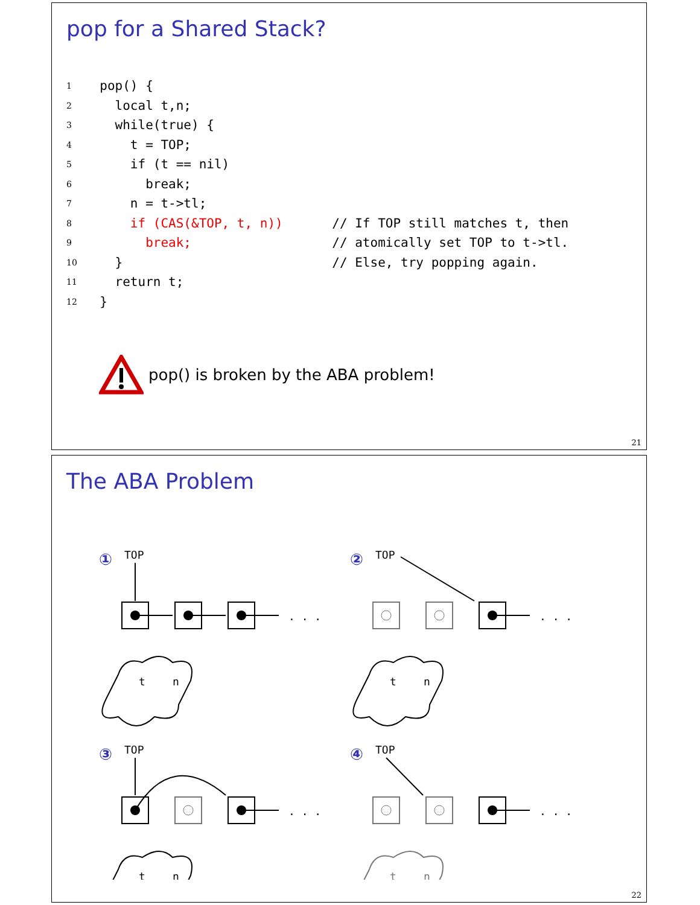pop for a Shared Stack?
1 pop() {
2 local t,n;
3 while(true) {
4 t = TOP;
5 if (t == nil)
6 break;
7 n = t->tl;
8 if (CAS(&TOP, t, n)) // If TOP still matches t, then
9 break; // atomically set TOP to t->tl.
10 } // Else, try popping again.
11 return t;
12 }
pop() is broken by the ABA problem!
21
The ABA Problem
①
②
③
④
TOP
TOP
TOP
TOP
. . .
. . .
. . .
. . .
t
n
t
n
t
n
t
n
22